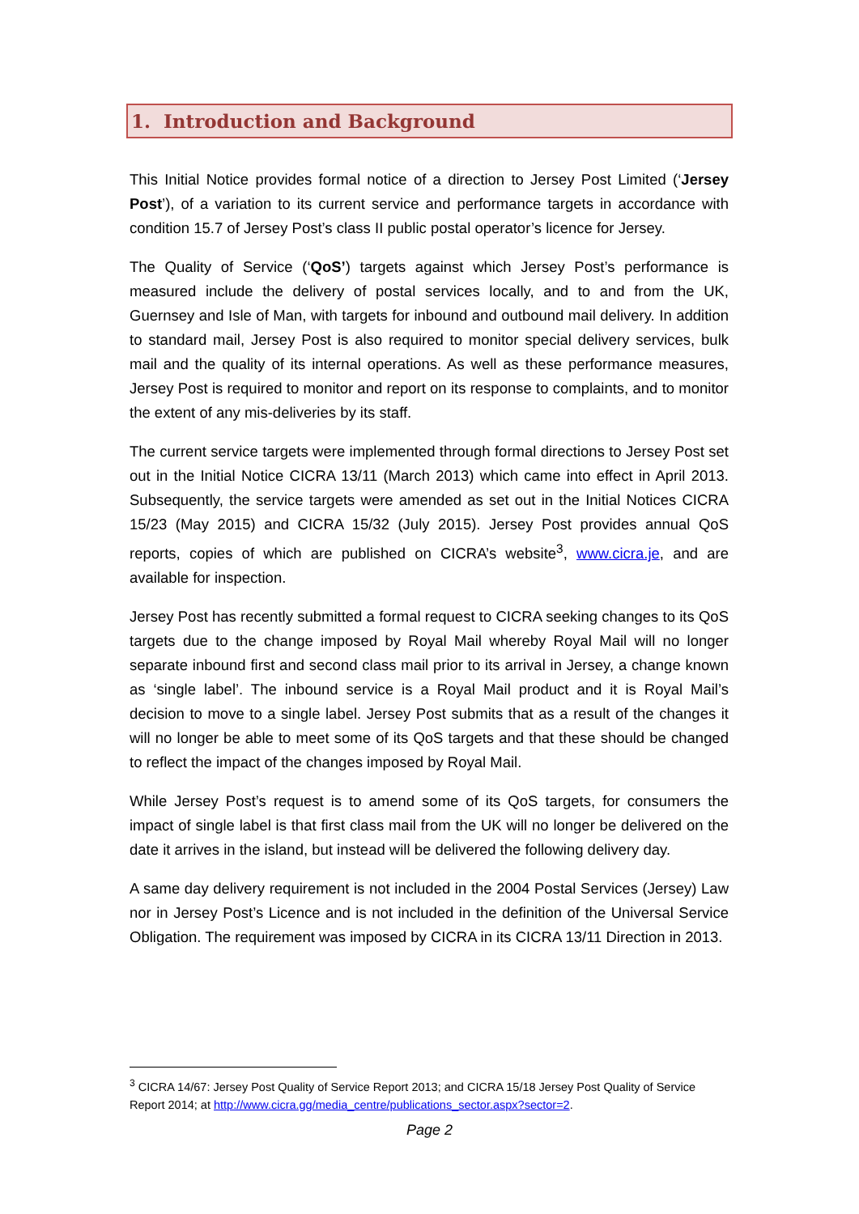1. Introduction and Background
This Initial Notice provides formal notice of a direction to Jersey Post Limited (‘Jersey Post’), of a variation to its current service and performance targets in accordance with condition 15.7 of Jersey Post’s class II public postal operator’s licence for Jersey.
The Quality of Service (‘QoS’) targets against which Jersey Post’s performance is measured include the delivery of postal services locally, and to and from the UK, Guernsey and Isle of Man, with targets for inbound and outbound mail delivery. In addition to standard mail, Jersey Post is also required to monitor special delivery services, bulk mail and the quality of its internal operations. As well as these performance measures, Jersey Post is required to monitor and report on its response to complaints, and to monitor the extent of any mis-deliveries by its staff.
The current service targets were implemented through formal directions to Jersey Post set out in the Initial Notice CICRA 13/11 (March 2013) which came into effect in April 2013. Subsequently, the service targets were amended as set out in the Initial Notices CICRA 15/23 (May 2015) and CICRA 15/32 (July 2015). Jersey Post provides annual QoS reports, copies of which are published on CICRA’s website<sup>3</sup>, www.cicra.je, and are available for inspection.
Jersey Post has recently submitted a formal request to CICRA seeking changes to its QoS targets due to the change imposed by Royal Mail whereby Royal Mail will no longer separate inbound first and second class mail prior to its arrival in Jersey, a change known as ‘single label’. The inbound service is a Royal Mail product and it is Royal Mail’s decision to move to a single label. Jersey Post submits that as a result of the changes it will no longer be able to meet some of its QoS targets and that these should be changed to reflect the impact of the changes imposed by Royal Mail.
While Jersey Post’s request is to amend some of its QoS targets, for consumers the impact of single label is that first class mail from the UK will no longer be delivered on the date it arrives in the island, but instead will be delivered the following delivery day.
A same day delivery requirement is not included in the 2004 Postal Services (Jersey) Law nor in Jersey Post’s Licence and is not included in the definition of the Universal Service Obligation. The requirement was imposed by CICRA in its CICRA 13/11 Direction in 2013.
<sup>3</sup> CICRA 14/67: Jersey Post Quality of Service Report 2013; and CICRA 15/18 Jersey Post Quality of Service Report 2014; at http://www.cicra.gg/media_centre/publications_sector.aspx?sector=2.
Page 2